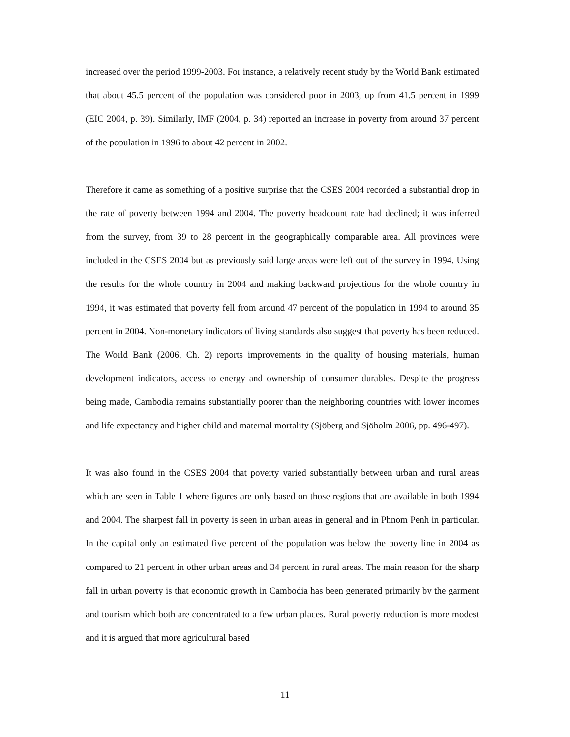increased over the period 1999-2003. For instance, a relatively recent study by the World Bank estimated that about 45.5 percent of the population was considered poor in 2003, up from 41.5 percent in 1999 (EIC 2004, p. 39). Similarly, IMF (2004, p. 34) reported an increase in poverty from around 37 percent of the population in 1996 to about 42 percent in 2002.
Therefore it came as something of a positive surprise that the CSES 2004 recorded a substantial drop in the rate of poverty between 1994 and 2004. The poverty headcount rate had declined; it was inferred from the survey, from 39 to 28 percent in the geographically comparable area. All provinces were included in the CSES 2004 but as previously said large areas were left out of the survey in 1994. Using the results for the whole country in 2004 and making backward projections for the whole country in 1994, it was estimated that poverty fell from around 47 percent of the population in 1994 to around 35 percent in 2004. Non-monetary indicators of living standards also suggest that poverty has been reduced. The World Bank (2006, Ch. 2) reports improvements in the quality of housing materials, human development indicators, access to energy and ownership of consumer durables. Despite the progress being made, Cambodia remains substantially poorer than the neighboring countries with lower incomes and life expectancy and higher child and maternal mortality (Sjöberg and Sjöholm 2006, pp. 496-497).
It was also found in the CSES 2004 that poverty varied substantially between urban and rural areas which are seen in Table 1 where figures are only based on those regions that are available in both 1994 and 2004. The sharpest fall in poverty is seen in urban areas in general and in Phnom Penh in particular. In the capital only an estimated five percent of the population was below the poverty line in 2004 as compared to 21 percent in other urban areas and 34 percent in rural areas. The main reason for the sharp fall in urban poverty is that economic growth in Cambodia has been generated primarily by the garment and tourism which both are concentrated to a few urban places. Rural poverty reduction is more modest and it is argued that more agricultural based
11